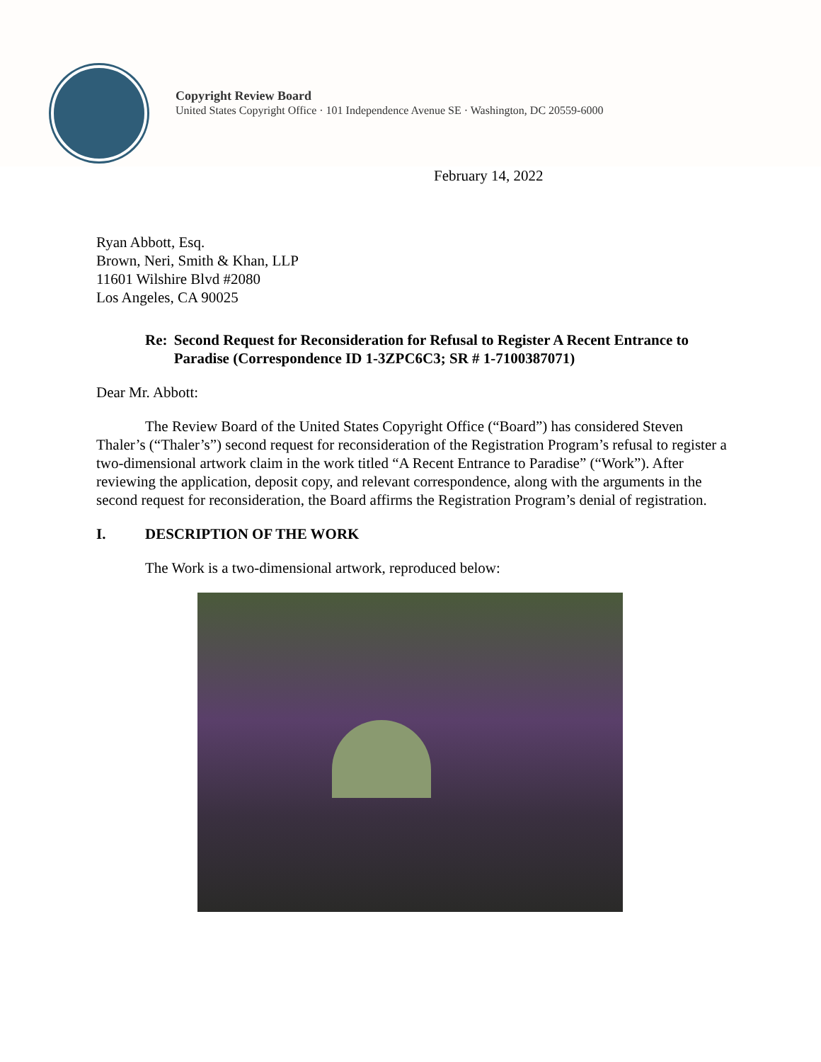Copyright Review Board
United States Copyright Office · 101 Independence Avenue SE · Washington, DC 20559-6000
February 14, 2022
Ryan Abbott, Esq.
Brown, Neri, Smith & Khan, LLP
11601 Wilshire Blvd #2080
Los Angeles, CA 90025
Re: Second Request for Reconsideration for Refusal to Register A Recent Entrance to Paradise (Correspondence ID 1-3ZPC6C3; SR # 1-7100387071)
Dear Mr. Abbott:
The Review Board of the United States Copyright Office (“Board”) has considered Steven Thaler’s (“Thaler’s”) second request for reconsideration of the Registration Program’s refusal to register a two-dimensional artwork claim in the work titled “A Recent Entrance to Paradise” (“Work”). After reviewing the application, deposit copy, and relevant correspondence, along with the arguments in the second request for reconsideration, the Board affirms the Registration Program’s denial of registration.
I. DESCRIPTION OF THE WORK
The Work is a two-dimensional artwork, reproduced below: